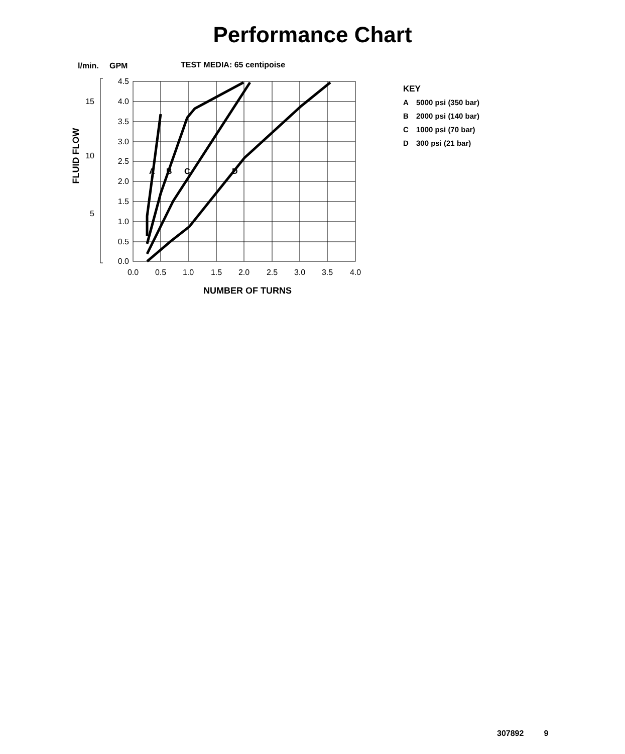Performance Chart
l/min.
GPM
TEST MEDIA: 65 centipoise
A
B
C
D
4.5
4.0
3.5
3.0
2.5
2.0
1.5
1.0
0.5
0.0
15
10
5
0.0
0.5
1.0
1.5
2.0
2.5
3.0
3.5
4.0
NUMBER OF TURNS
FLUID FLOW
KEY
A 5000 psi (350 bar)
B 2000 psi (140 bar)
C 1000 psi (70 bar)
D 300 psi (21 bar)
307892 9